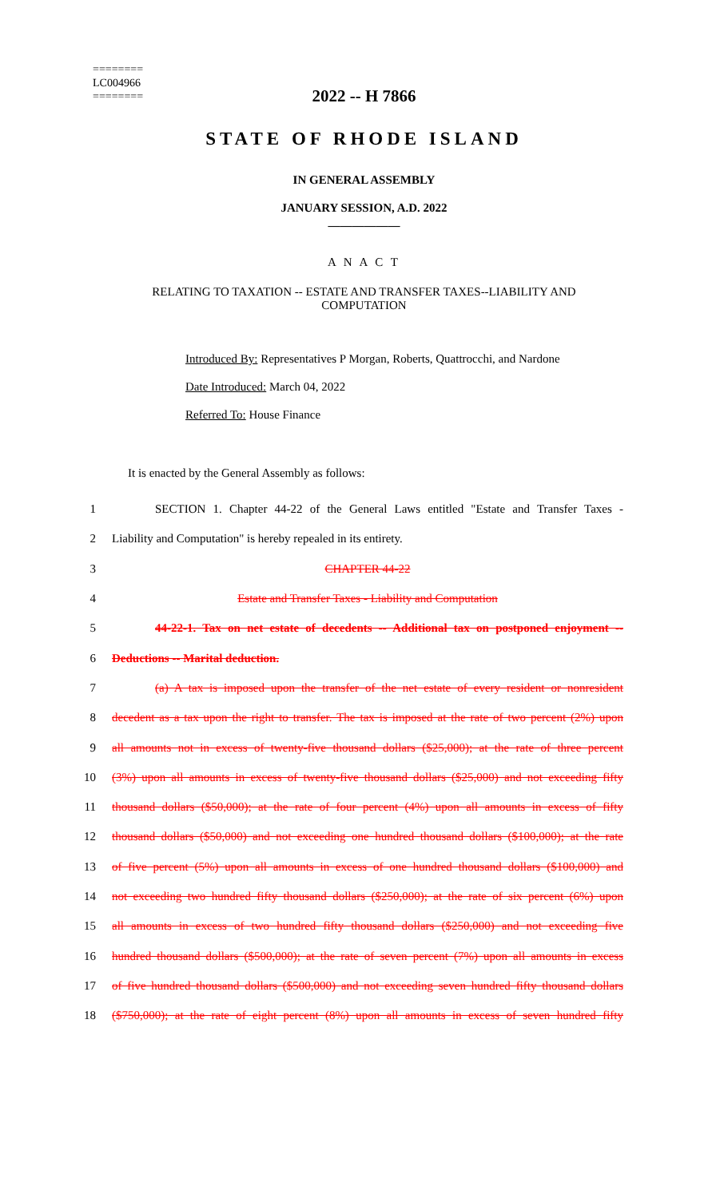========
LC004966
========
2022 -- H 7866
STATE OF RHODE ISLAND
IN GENERAL ASSEMBLY
JANUARY SESSION, A.D. 2022
____________
A N A C T
RELATING TO TAXATION -- ESTATE AND TRANSFER TAXES--LIABILITY AND
COMPUTATION
Introduced By: Representatives P Morgan, Roberts, Quattrocchi, and Nardone
Date Introduced: March 04, 2022
Referred To: House Finance
It is enacted by the General Assembly as follows:
1 SECTION 1. Chapter 44-22 of the General Laws entitled "Estate and Transfer Taxes -
2 Liability and Computation" is hereby repealed in its entirety.
3 CHAPTER 44-22
4 Estate and Transfer Taxes - Liability and Computation
5 44-22-1. Tax on net estate of decedents -- Additional tax on postponed enjoyment --
6 Deductions -- Marital deduction.
7 (a) A tax is imposed upon the transfer of the net estate of every resident or nonresident
8 decedent as a tax upon the right to transfer. The tax is imposed at the rate of two percent (2%) upon
9 all amounts not in excess of twenty-five thousand dollars ($25,000); at the rate of three percent
10 (3%) upon all amounts in excess of twenty-five thousand dollars ($25,000) and not exceeding fifty
11 thousand dollars ($50,000); at the rate of four percent (4%) upon all amounts in excess of fifty
12 thousand dollars ($50,000) and not exceeding one hundred thousand dollars ($100,000); at the rate
13 of five percent (5%) upon all amounts in excess of one hundred thousand dollars ($100,000) and
14 not exceeding two hundred fifty thousand dollars ($250,000); at the rate of six percent (6%) upon
15 all amounts in excess of two hundred fifty thousand dollars ($250,000) and not exceeding five
16 hundred thousand dollars ($500,000); at the rate of seven percent (7%) upon all amounts in excess
17 of five hundred thousand dollars ($500,000) and not exceeding seven hundred fifty thousand dollars
18 ($750,000); at the rate of eight percent (8%) upon all amounts in excess of seven hundred fifty